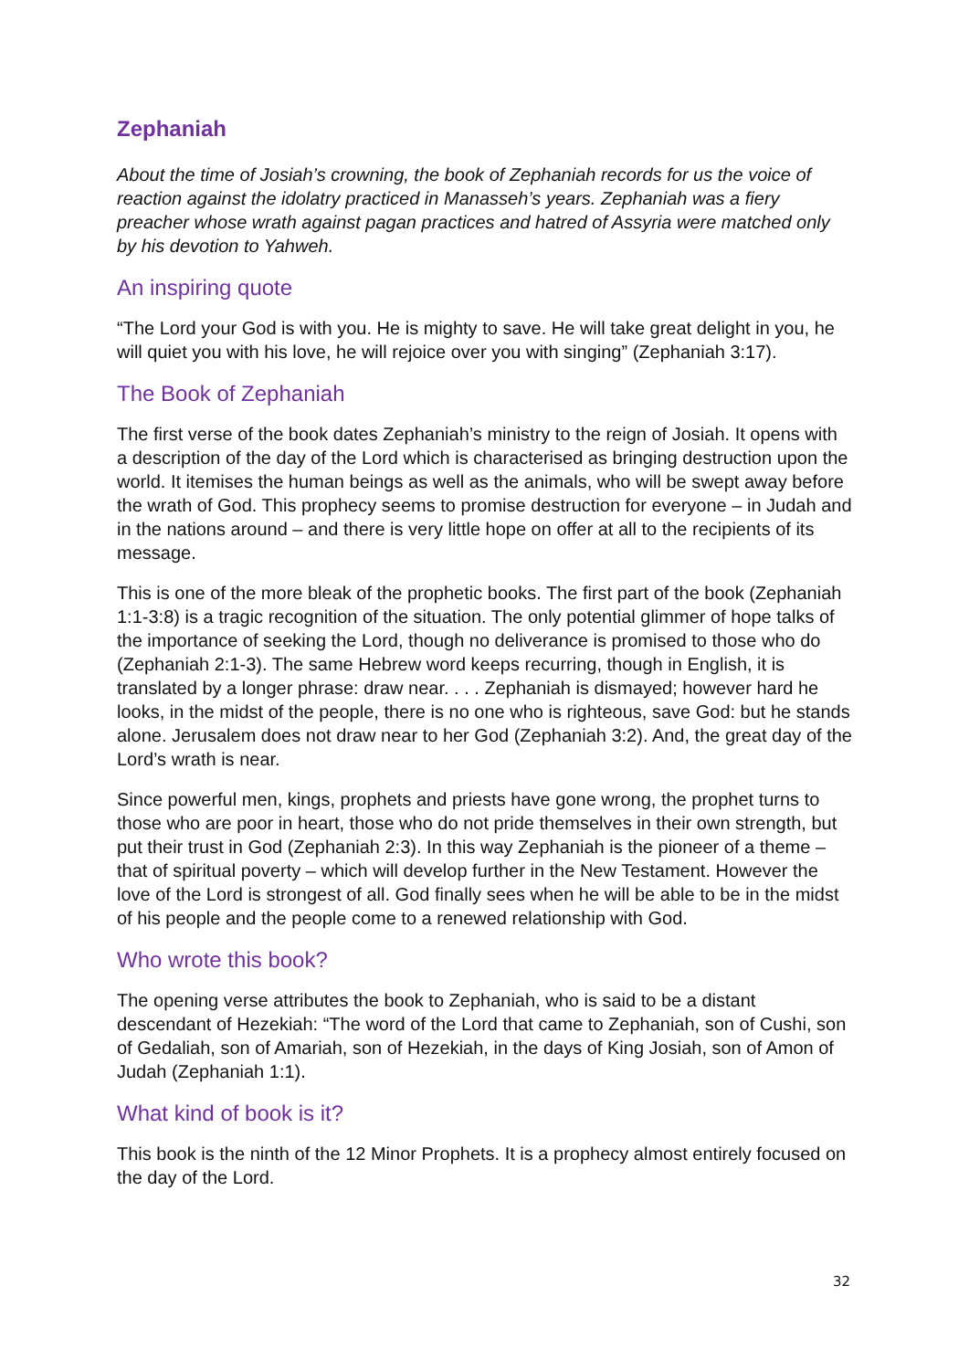Zephaniah
About the time of Josiah’s crowning, the book of Zephaniah records for us the voice of reaction against the idolatry practiced in Manasseh’s years. Zephaniah was a fiery preacher whose wrath against pagan practices and hatred of Assyria were matched only by his devotion to Yahweh.
An inspiring quote
“The Lord your God is with you. He is mighty to save. He will take great delight in you, he will quiet you with his love, he will rejoice over you with singing” (Zephaniah 3:17).
The Book of Zephaniah
The first verse of the book dates Zephaniah’s ministry to the reign of Josiah. It opens with a description of the day of the Lord which is characterised as bringing destruction upon the world. It itemises the human beings as well as the animals, who will be swept away before the wrath of God. This prophecy seems to promise destruction for everyone – in Judah and in the nations around – and there is very little hope on offer at all to the recipients of its message.
This is one of the more bleak of the prophetic books. The first part of the book (Zephaniah 1:1-3:8) is a tragic recognition of the situation. The only potential glimmer of hope talks of the importance of seeking the Lord, though no deliverance is promised to those who do (Zephaniah 2:1-3). The same Hebrew word keeps recurring, though in English, it is translated by a longer phrase: draw near. . . . Zephaniah is dismayed; however hard he looks, in the midst of the people, there is no one who is righteous, save God: but he stands alone. Jerusalem does not draw near to her God (Zephaniah 3:2). And, the great day of the Lord’s wrath is near.
Since powerful men, kings, prophets and priests have gone wrong, the prophet turns to those who are poor in heart, those who do not pride themselves in their own strength, but put their trust in God (Zephaniah 2:3). In this way Zephaniah is the pioneer of a theme – that of spiritual poverty – which will develop further in the New Testament. However the love of the Lord is strongest of all. God finally sees when he will be able to be in the midst of his people and the people come to a renewed relationship with God.
Who wrote this book?
The opening verse attributes the book to Zephaniah, who is said to be a distant descendant of Hezekiah: “The word of the Lord that came to Zephaniah, son of Cushi, son of Gedaliah, son of Amariah, son of Hezekiah, in the days of King Josiah, son of Amon of Judah (Zephaniah 1:1).
What kind of book is it?
This book is the ninth of the 12 Minor Prophets. It is a prophecy almost entirely focused on the day of the Lord.
32